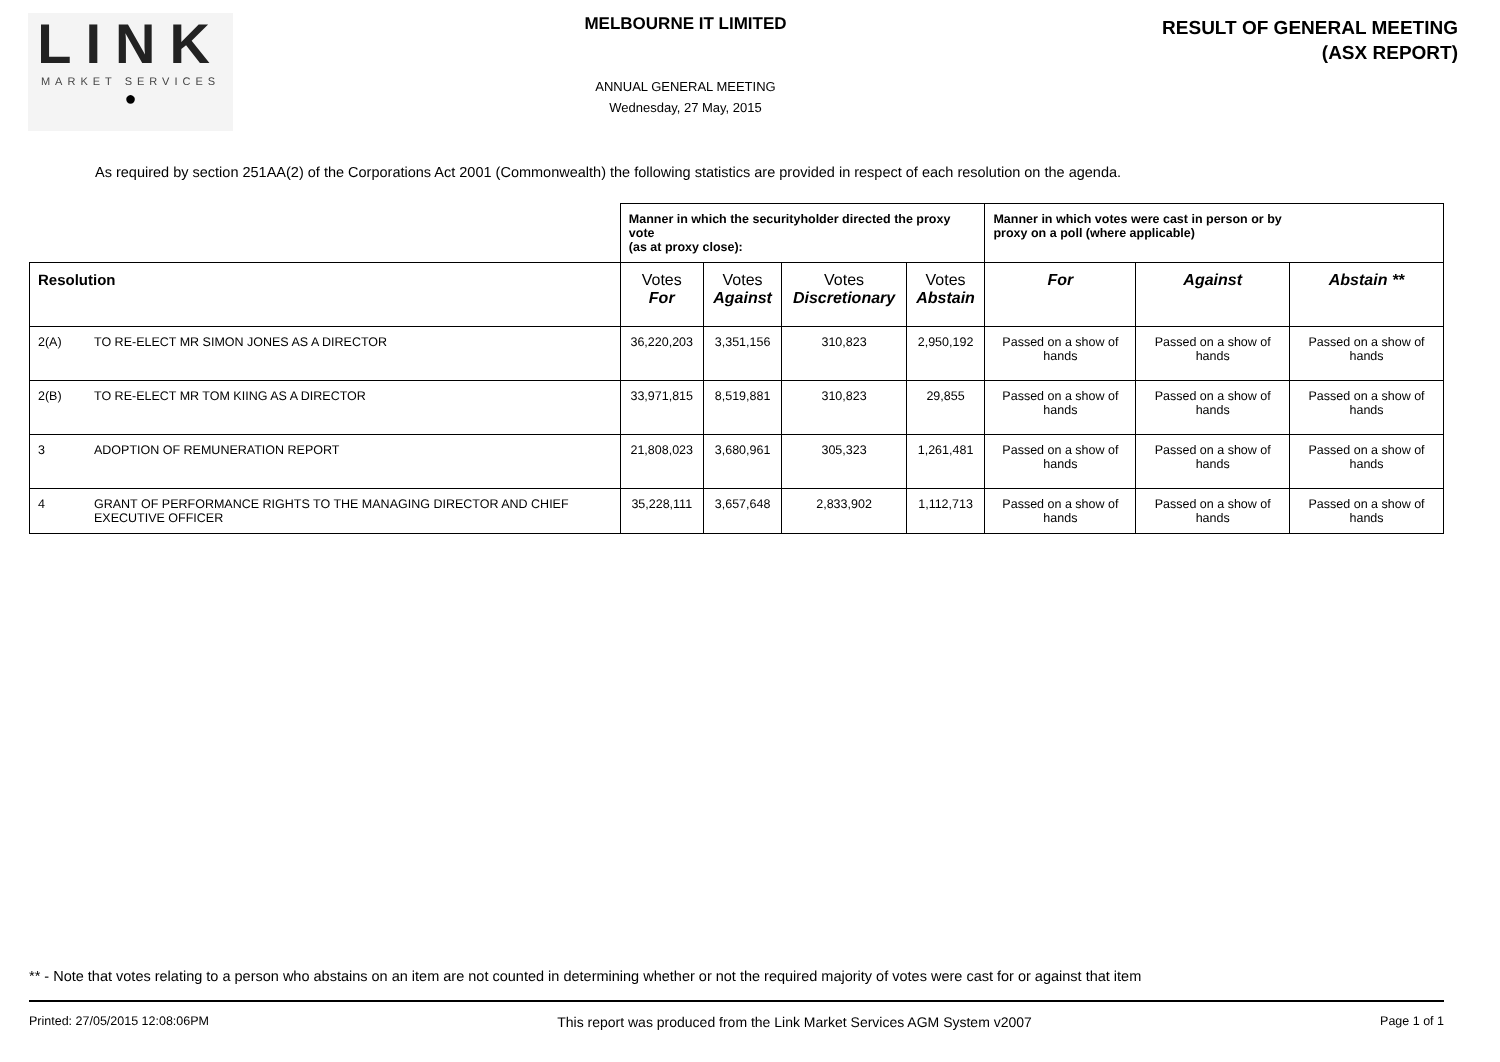LINK
MARKET SERVICES
●
MELBOURNE IT LIMITED
ANNUAL GENERAL MEETING
Wednesday, 27 May, 2015
RESULT OF GENERAL MEETING
(ASX REPORT)
As required by section 251AA(2) of the Corporations Act 2001 (Commonwealth) the following statistics are provided in respect of each resolution on the agenda.
| | | Manner in which the securityholder directed the proxy vote (as at proxy close): | | | | Manner in which votes were cast in person or by proxy on a poll (where applicable) | | |
| Resolution | | Votes For | Votes Against | Votes Discretionary | Votes Abstain | For | Against | Abstain ** |
| 2(A) | TO RE-ELECT MR SIMON JONES AS A DIRECTOR | 36,220,203 | 3,351,156 | 310,823 | 2,950,192 | Passed on a show of hands | Passed on a show of hands | Passed on a show of hands |
| 2(B) | TO RE-ELECT MR TOM KIING AS A DIRECTOR | 33,971,815 | 8,519,881 | 310,823 | 29,855 | Passed on a show of hands | Passed on a show of hands | Passed on a show of hands |
| 3 | ADOPTION OF REMUNERATION REPORT | 21,808,023 | 3,680,961 | 305,323 | 1,261,481 | Passed on a show of hands | Passed on a show of hands | Passed on a show of hands |
| 4 | GRANT OF PERFORMANCE RIGHTS TO THE MANAGING DIRECTOR AND CHIEF EXECUTIVE OFFICER | 35,228,111 | 3,657,648 | 2,833,902 | 1,112,713 | Passed on a show of hands | Passed on a show of hands | Passed on a show of hands |
** - Note that votes relating to a person who abstains on an item are not counted in determining whether or not the required majority of votes were cast for or against that item
Printed: 27/05/2015 12:08:06PM This report was produced from the Link Market Services AGM System v2007 Page 1 of 1